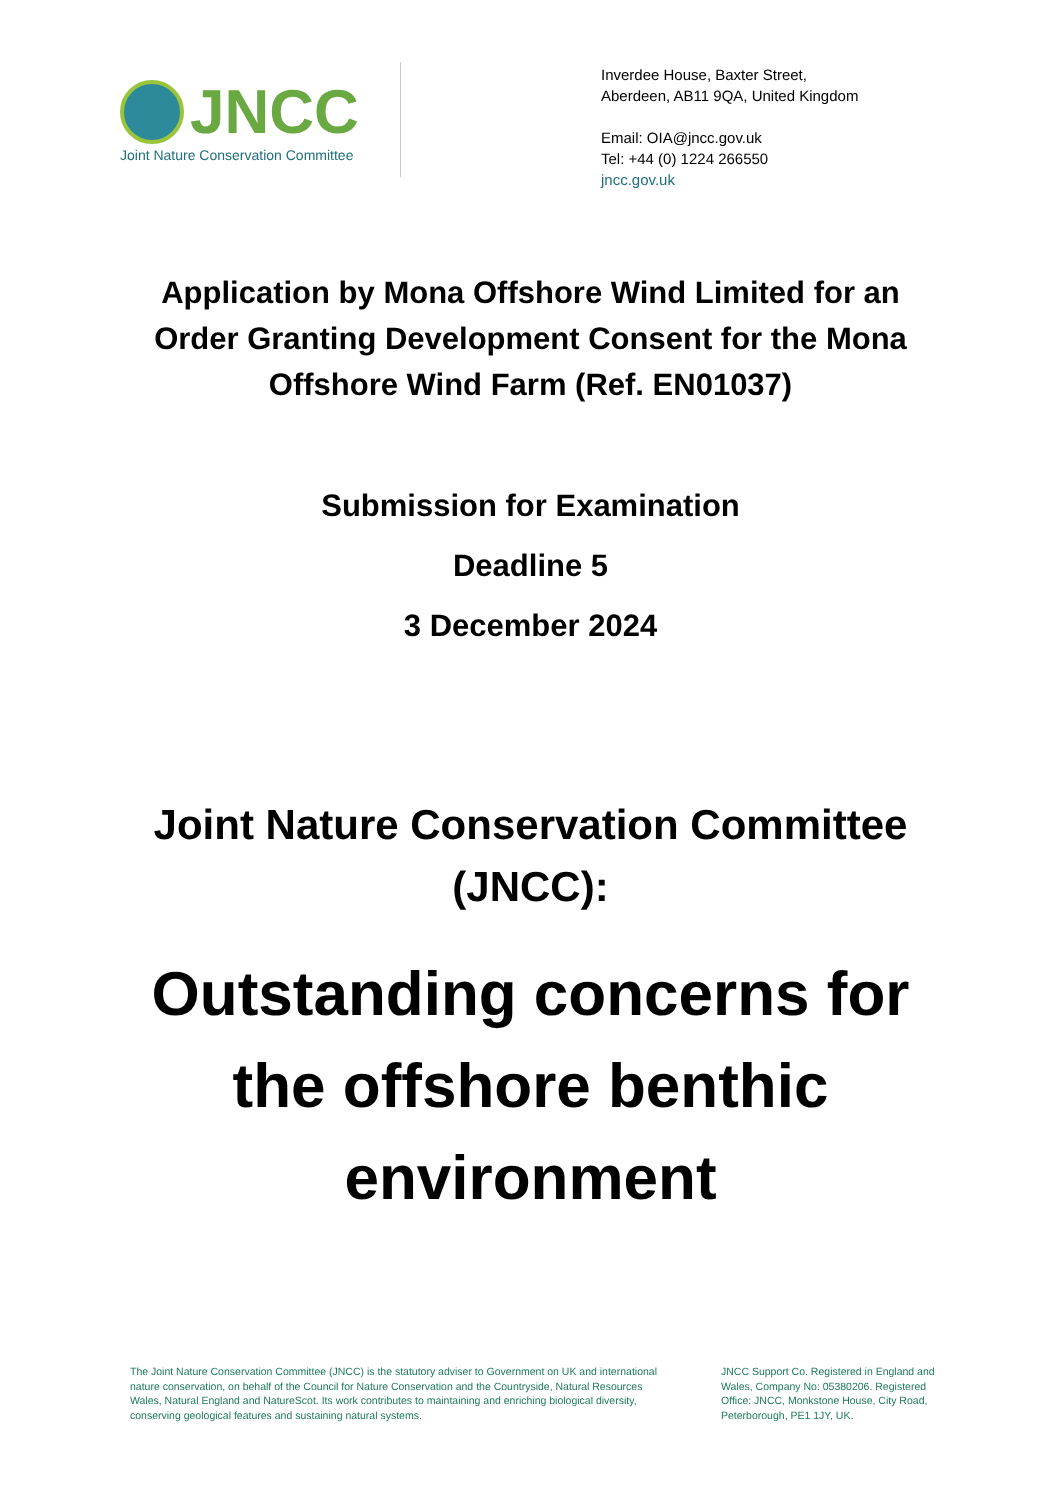JNCC
Joint Nature Conservation Committee
Inverdee House, Baxter Street,
Aberdeen, AB11 9QA, United Kingdom
Email: OIA@jncc.gov.uk
Tel: +44 (0) 1224 266550
jncc.gov.uk
Application by Mona Offshore Wind Limited for an Order Granting Development Consent for the Mona Offshore Wind Farm (Ref. EN01037)
Submission for Examination
Deadline 5
3 December 2024
Joint Nature Conservation Committee (JNCC):
Outstanding concerns for the offshore benthic environment
The Joint Nature Conservation Committee (JNCC) is the statutory adviser to Government on UK and international nature conservation, on behalf of the Council for Nature Conservation and the Countryside, Natural Resources Wales, Natural England and NatureScot. Its work contributes to maintaining and enriching biological diversity, conserving geological features and sustaining natural systems.
JNCC Support Co. Registered in England and Wales, Company No: 05380206. Registered Office: JNCC, Monkstone House, City Road, Peterborough, PE1 1JY, UK.